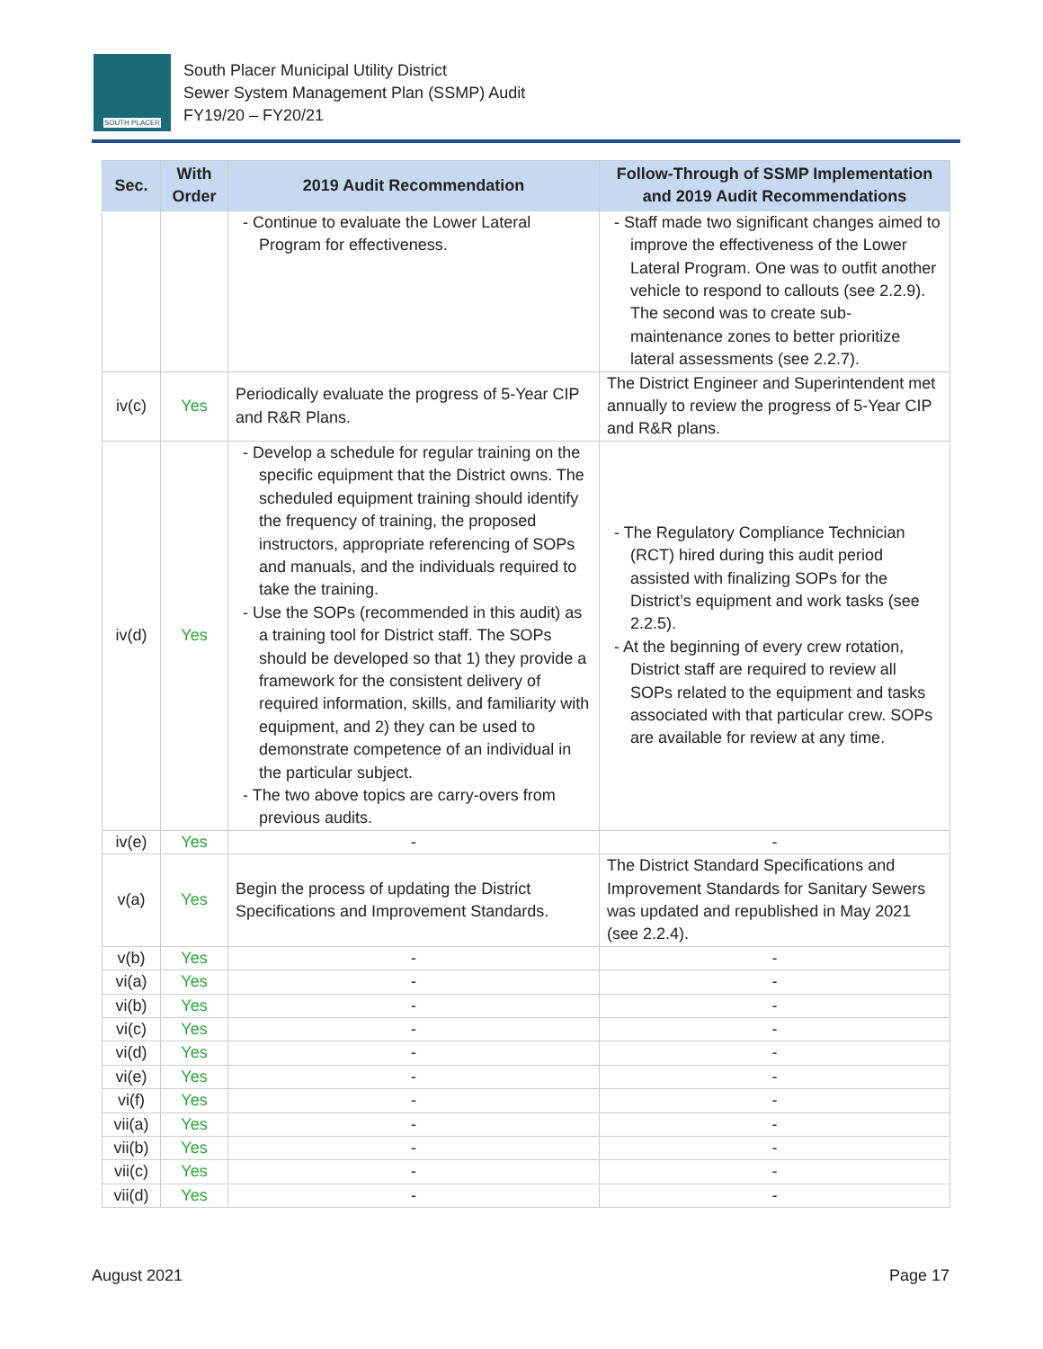SOUTH PLACER
South Placer Municipal Utility District
Sewer System Management Plan (SSMP) Audit
FY19/20 – FY20/21
| Sec. | With Order | 2019 Audit Recommendation | Follow-Through of SSMP Implementation and 2019 Audit Recommendations |
| --- | --- | --- | --- |
| | | - Continue to evaluate the Lower Lateral Program for effectiveness. | - Staff made two significant changes aimed to improve the effectiveness of the Lower Lateral Program. One was to outfit another vehicle to respond to callouts (see 2.2.9). The second was to create sub-maintenance zones to better prioritize lateral assessments (see 2.2.7). |
| iv(c) | Yes | Periodically evaluate the progress of 5-Year CIP and R&R Plans. | The District Engineer and Superintendent met annually to review the progress of 5-Year CIP and R&R plans. |
| iv(d) | Yes | - Develop a schedule for regular training on the specific equipment that the District owns. The scheduled equipment training should identify the frequency of training, the proposed instructors, appropriate referencing of SOPs and manuals, and the individuals required to take the training. - Use the SOPs (recommended in this audit) as a training tool for District staff. The SOPs should be developed so that 1) they provide a framework for the consistent delivery of required information, skills, and familiarity with equipment, and 2) they can be used to demonstrate competence of an individual in the particular subject. - The two above topics are carry-overs from previous audits. | - The Regulatory Compliance Technician (RCT) hired during this audit period assisted with finalizing SOPs for the District’s equipment and work tasks (see 2.2.5). - At the beginning of every crew rotation, District staff are required to review all SOPs related to the equipment and tasks associated with that particular crew. SOPs are available for review at any time. |
| iv(e) | Yes | - | - |
| v(a) | Yes | Begin the process of updating the District Specifications and Improvement Standards. | The District Standard Specifications and Improvement Standards for Sanitary Sewers was updated and republished in May 2021 (see 2.2.4). |
| v(b) | Yes | - | - |
| vi(a) | Yes | - | - |
| vi(b) | Yes | - | - |
| vi(c) | Yes | - | - |
| vi(d) | Yes | - | - |
| vi(e) | Yes | - | - |
| vi(f) | Yes | - | - |
| vii(a) | Yes | - | - |
| vii(b) | Yes | - | - |
| vii(c) | Yes | - | - |
| vii(d) | Yes | - | - |
August 2021 Page 17